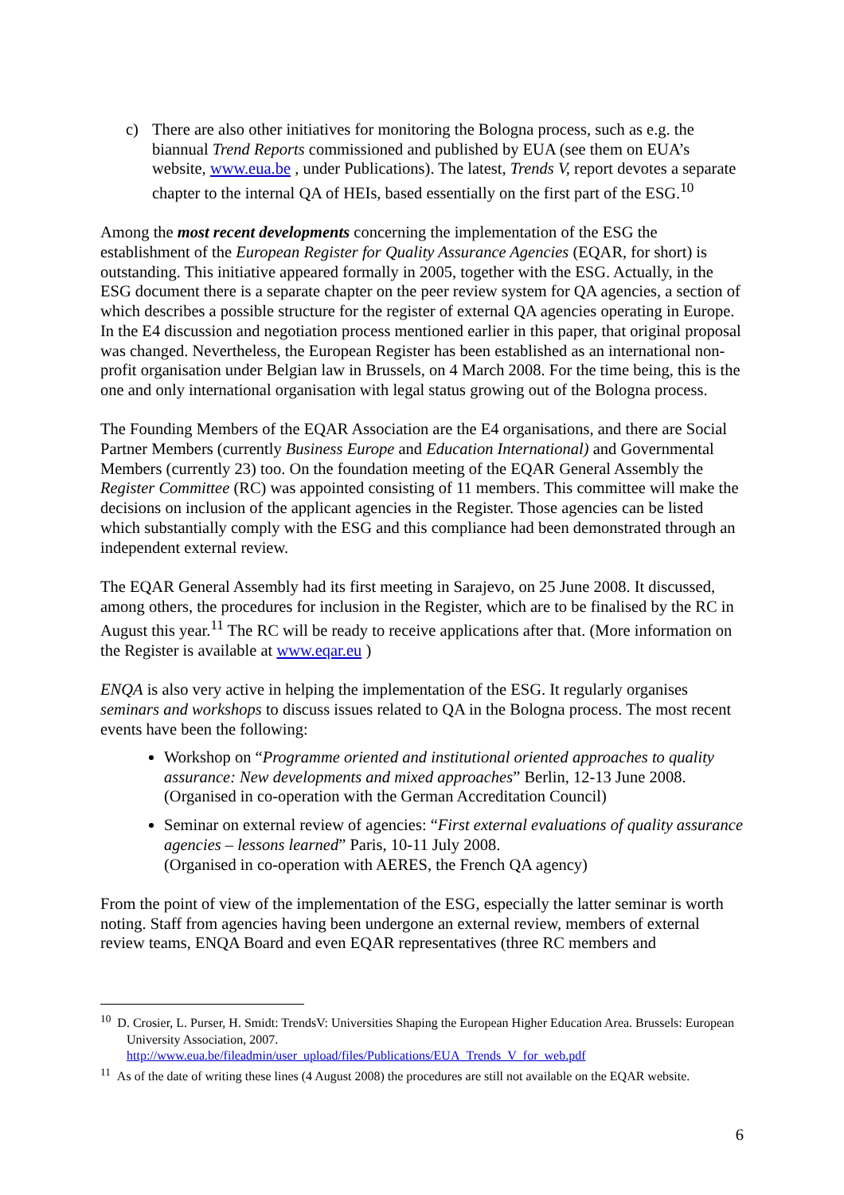c) There are also other initiatives for monitoring the Bologna process, such as e.g. the biannual Trend Reports commissioned and published by EUA (see them on EUA’s website, www.eua.be , under Publications). The latest, Trends V, report devotes a separate chapter to the internal QA of HEIs, based essentially on the first part of the ESG.<sup>10</sup>
Among the most recent developments concerning the implementation of the ESG the establishment of the European Register for Quality Assurance Agencies (EQAR, for short) is outstanding. This initiative appeared formally in 2005, together with the ESG. Actually, in the ESG document there is a separate chapter on the peer review system for QA agencies, a section of which describes a possible structure for the register of external QA agencies operating in Europe. In the E4 discussion and negotiation process mentioned earlier in this paper, that original proposal was changed. Nevertheless, the European Register has been established as an international non-profit organisation under Belgian law in Brussels, on 4 March 2008. For the time being, this is the one and only international organisation with legal status growing out of the Bologna process.
The Founding Members of the EQAR Association are the E4 organisations, and there are Social Partner Members (currently Business Europe and Education International) and Governmental Members (currently 23) too. On the foundation meeting of the EQAR General Assembly the Register Committee (RC) was appointed consisting of 11 members. This committee will make the decisions on inclusion of the applicant agencies in the Register. Those agencies can be listed which substantially comply with the ESG and this compliance had been demonstrated through an independent external review.
The EQAR General Assembly had its first meeting in Sarajevo, on 25 June 2008. It discussed, among others, the procedures for inclusion in the Register, which are to be finalised by the RC in August this year.<sup>11</sup> The RC will be ready to receive applications after that. (More information on the Register is available at www.eqar.eu )
ENQA is also very active in helping the implementation of the ESG. It regularly organises seminars and workshops to discuss issues related to QA in the Bologna process. The most recent events have been the following:
Workshop on “Programme oriented and institutional oriented approaches to quality assurance: New developments and mixed approaches” Berlin, 12-13 June 2008.
(Organised in co-operation with the German Accreditation Council)
Seminar on external review of agencies: “First external evaluations of quality assurance agencies – lessons learned” Paris, 10-11 July 2008.
(Organised in co-operation with AERES, the French QA agency)
From the point of view of the implementation of the ESG, especially the latter seminar is worth noting. Staff from agencies having been undergone an external review, members of external review teams, ENQA Board and even EQAR representatives (three RC members and
<sup>10</sup> D. Crosier, L. Purser, H. Smidt: TrendsV: Universities Shaping the European Higher Education Area. Brussels: European University Association, 2007.
http://www.eua.be/fileadmin/user_upload/files/Publications/EUA_Trends_V_for_web.pdf
<sup>11</sup> As of the date of writing these lines (4 August 2008) the procedures are still not available on the EQAR website.
6